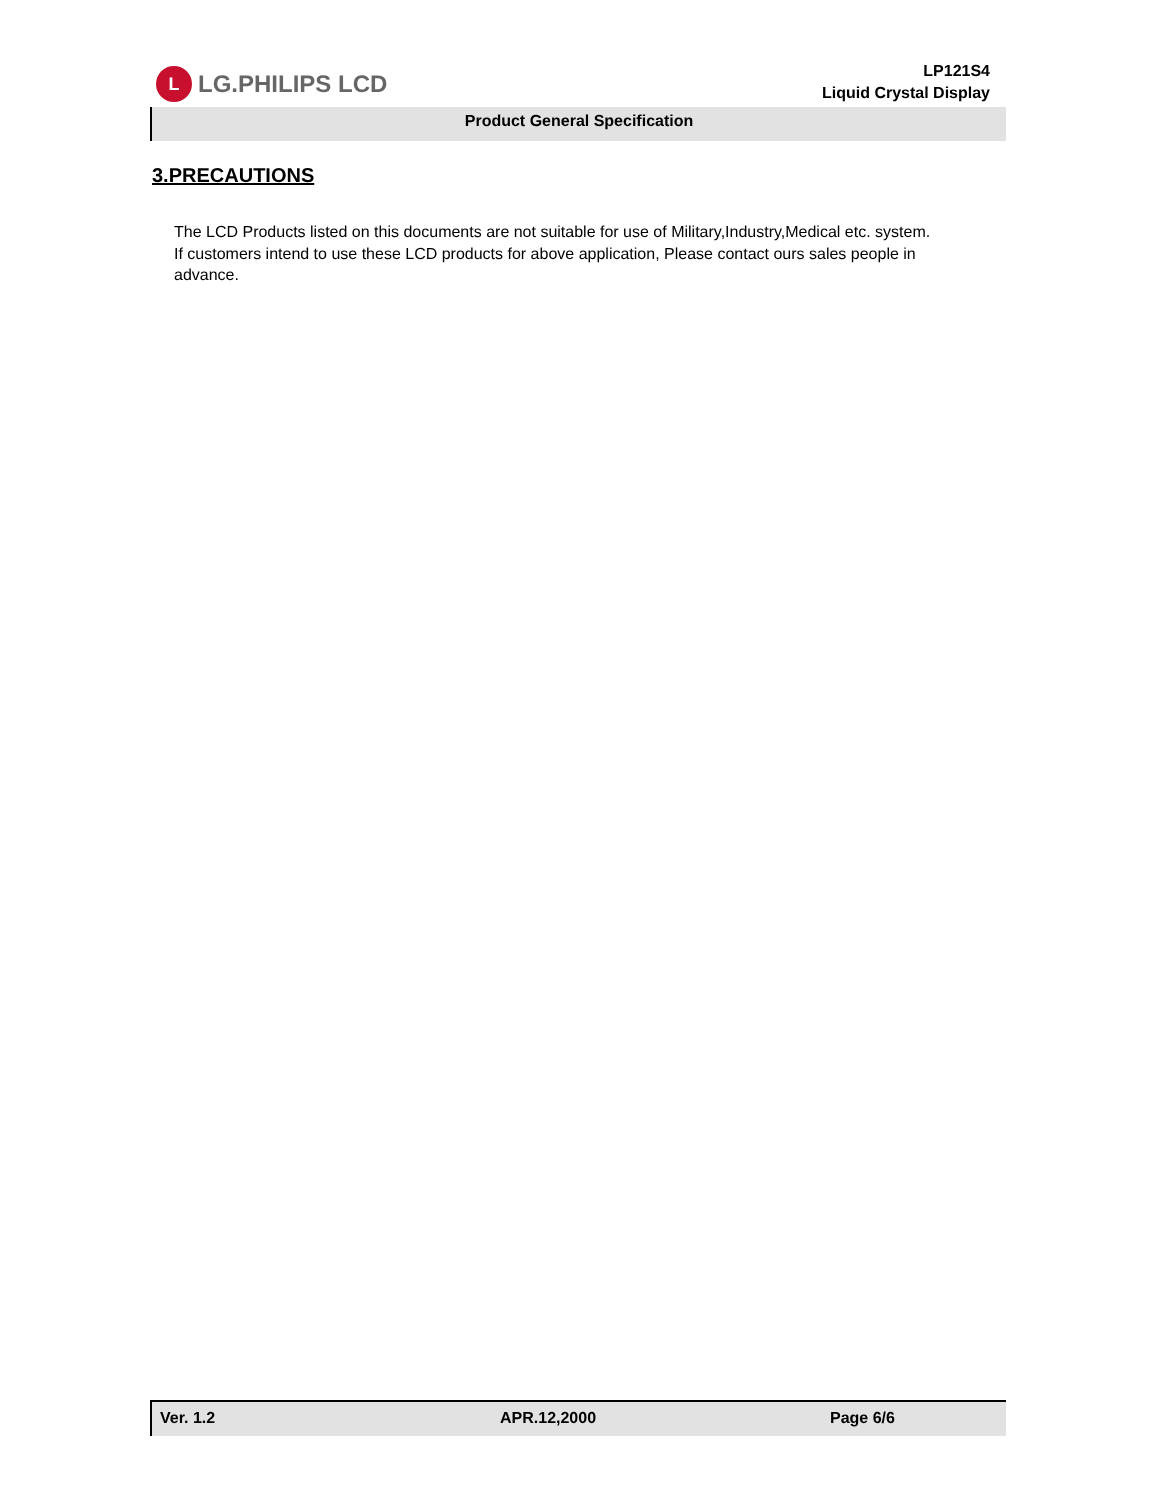L
LG.PHILIPS LCD
LP121S4
Liquid Crystal Display
Product General Specification
3.PRECAUTIONS
The LCD Products listed on this documents are not suitable for use of Military,Industry,Medical etc. system.
If customers intend to use these LCD products for above application, Please contact ours sales people in advance.
Ver. 1.2 APR.12,2000 Page 6/6